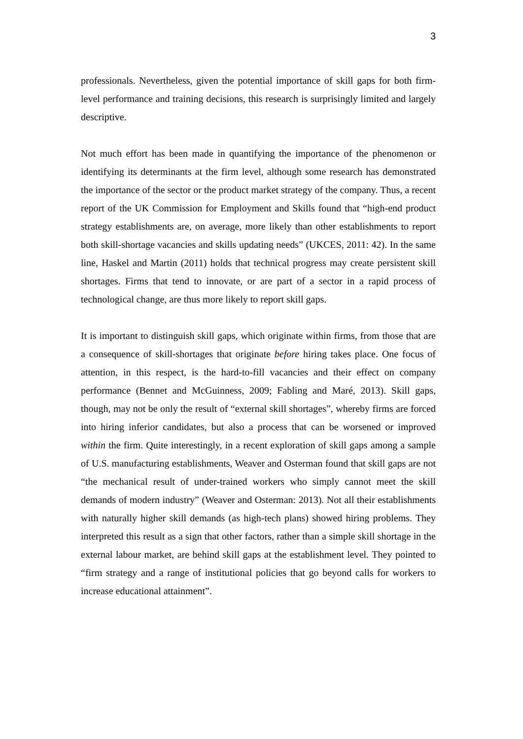3
professionals. Nevertheless, given the potential importance of skill gaps for both firm-level performance and training decisions, this research is surprisingly limited and largely descriptive.
Not much effort has been made in quantifying the importance of the phenomenon or identifying its determinants at the firm level, although some research has demonstrated the importance of the sector or the product market strategy of the company. Thus, a recent report of the UK Commission for Employment and Skills found that “high-end product strategy establishments are, on average, more likely than other establishments to report both skill-shortage vacancies and skills updating needs” (UKCES, 2011: 42). In the same line, Haskel and Martin (2011) holds that technical progress may create persistent skill shortages. Firms that tend to innovate, or are part of a sector in a rapid process of technological change, are thus more likely to report skill gaps.
It is important to distinguish skill gaps, which originate within firms, from those that are a consequence of skill-shortages that originate before hiring takes place. One focus of attention, in this respect, is the hard-to-fill vacancies and their effect on company performance (Bennet and McGuinness, 2009; Fabling and Maré, 2013). Skill gaps, though, may not be only the result of “external skill shortages”, whereby firms are forced into hiring inferior candidates, but also a process that can be worsened or improved within the firm. Quite interestingly, in a recent exploration of skill gaps among a sample of U.S. manufacturing establishments, Weaver and Osterman found that skill gaps are not “the mechanical result of under-trained workers who simply cannot meet the skill demands of modern industry” (Weaver and Osterman: 2013). Not all their establishments with naturally higher skill demands (as high-tech plans) showed hiring problems. They interpreted this result as a sign that other factors, rather than a simple skill shortage in the external labour market, are behind skill gaps at the establishment level. They pointed to “firm strategy and a range of institutional policies that go beyond calls for workers to increase educational attainment”.